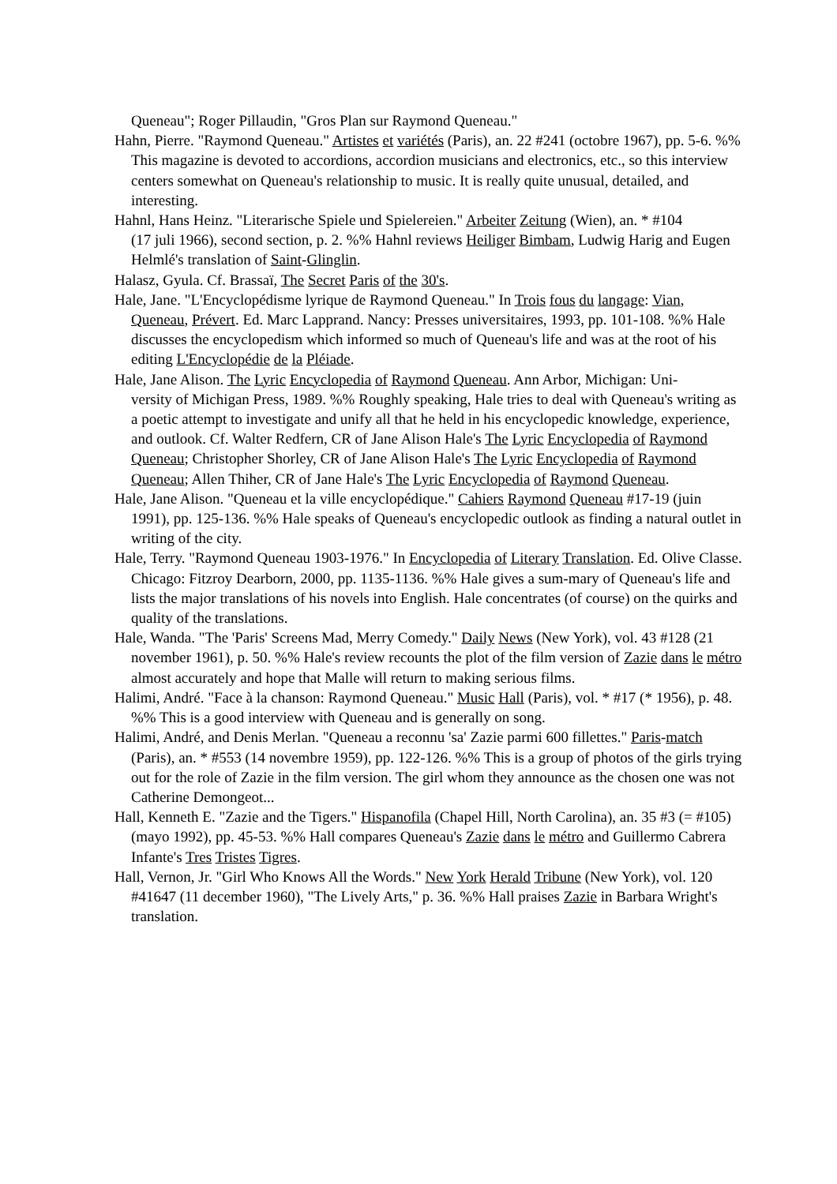Queneau"; Roger Pillaudin, "Gros Plan sur Raymond Queneau."
Hahn, Pierre. "Raymond Queneau." Artistes et variétés (Paris), an. 22 #241 (octobre 1967), pp. 5-6. %% This magazine is devoted to accordions, accordion musicians and electronics, etc., so this interview centers somewhat on Queneau's relationship to music. It is really quite unusual, detailed, and interesting.
Hahnl, Hans Heinz. "Literarische Spiele und Spielereien." Arbeiter Zeitung (Wien), an. * #104
(17 juli 1966), second section, p. 2. %% Hahnl reviews Heiliger Bimbam, Ludwig Harig and Eugen Helmlé's translation of Saint-Glinglin.
Halasz, Gyula. Cf. Brassaï, The Secret Paris of the 30's.
Hale, Jane. "L'Encyclopédisme lyrique de Raymond Queneau." In Trois fous du langage: Vian, Queneau, Prévert. Ed. Marc Lapprand. Nancy: Presses universitaires, 1993, pp. 101-108. %% Hale discusses the encyclopedism which informed so much of Queneau's life and was at the root of his editing L'Encyclopédie de la Pléiade.
Hale, Jane Alison. The Lyric Encyclopedia of Raymond Queneau. Ann Arbor, Michigan: Uni-
versity of Michigan Press, 1989. %% Roughly speaking, Hale tries to deal with Queneau's writing as a poetic attempt to investigate and unify all that he held in his encyclopedic knowledge, experience, and outlook. Cf. Walter Redfern, CR of Jane Alison Hale's The Lyric Encyclopedia of Raymond Queneau; Christopher Shorley, CR of Jane Alison Hale's The Lyric Encyclopedia of Raymond Queneau; Allen Thiher, CR of Jane Hale's The Lyric Encyclopedia of Raymond Queneau.
Hale, Jane Alison. "Queneau et la ville encyclopédique." Cahiers Raymond Queneau #17-19 (juin 1991), pp. 125-136. %% Hale speaks of Queneau's encyclopedic outlook as finding a natural outlet in writing of the city.
Hale, Terry. "Raymond Queneau 1903-1976." In Encyclopedia of Literary Translation. Ed. Olive Classe. Chicago: Fitzroy Dearborn, 2000, pp. 1135-1136. %% Hale gives a sum-mary of Queneau's life and lists the major translations of his novels into English. Hale concentrates (of course) on the quirks and quality of the translations.
Hale, Wanda. "The 'Paris' Screens Mad, Merry Comedy." Daily News (New York), vol. 43 #128 (21 november 1961), p. 50. %% Hale's review recounts the plot of the film version of Zazie dans le métro almost accurately and hope that Malle will return to making serious films.
Halimi, André. "Face à la chanson: Raymond Queneau." Music Hall (Paris), vol. * #17 (* 1956), p. 48. %% This is a good interview with Queneau and is generally on song.
Halimi, André, and Denis Merlan. "Queneau a reconnu 'sa' Zazie parmi 600 fillettes." Paris-match (Paris), an. * #553 (14 novembre 1959), pp. 122-126. %% This is a group of photos of the girls trying out for the role of Zazie in the film version. The girl whom they announce as the chosen one was not Catherine Demongeot...
Hall, Kenneth E. "Zazie and the Tigers." Hispanofila (Chapel Hill, North Carolina), an. 35 #3 (= #105)(mayo 1992), pp. 45-53. %% Hall compares Queneau's Zazie dans le métro and Guillermo Cabrera Infante's Tres Tristes Tigres.
Hall, Vernon, Jr. "Girl Who Knows All the Words." New York Herald Tribune (New York), vol. 120 #41647 (11 december 1960), "The Lively Arts," p. 36. %% Hall praises Zazie in Barbara Wright's translation.